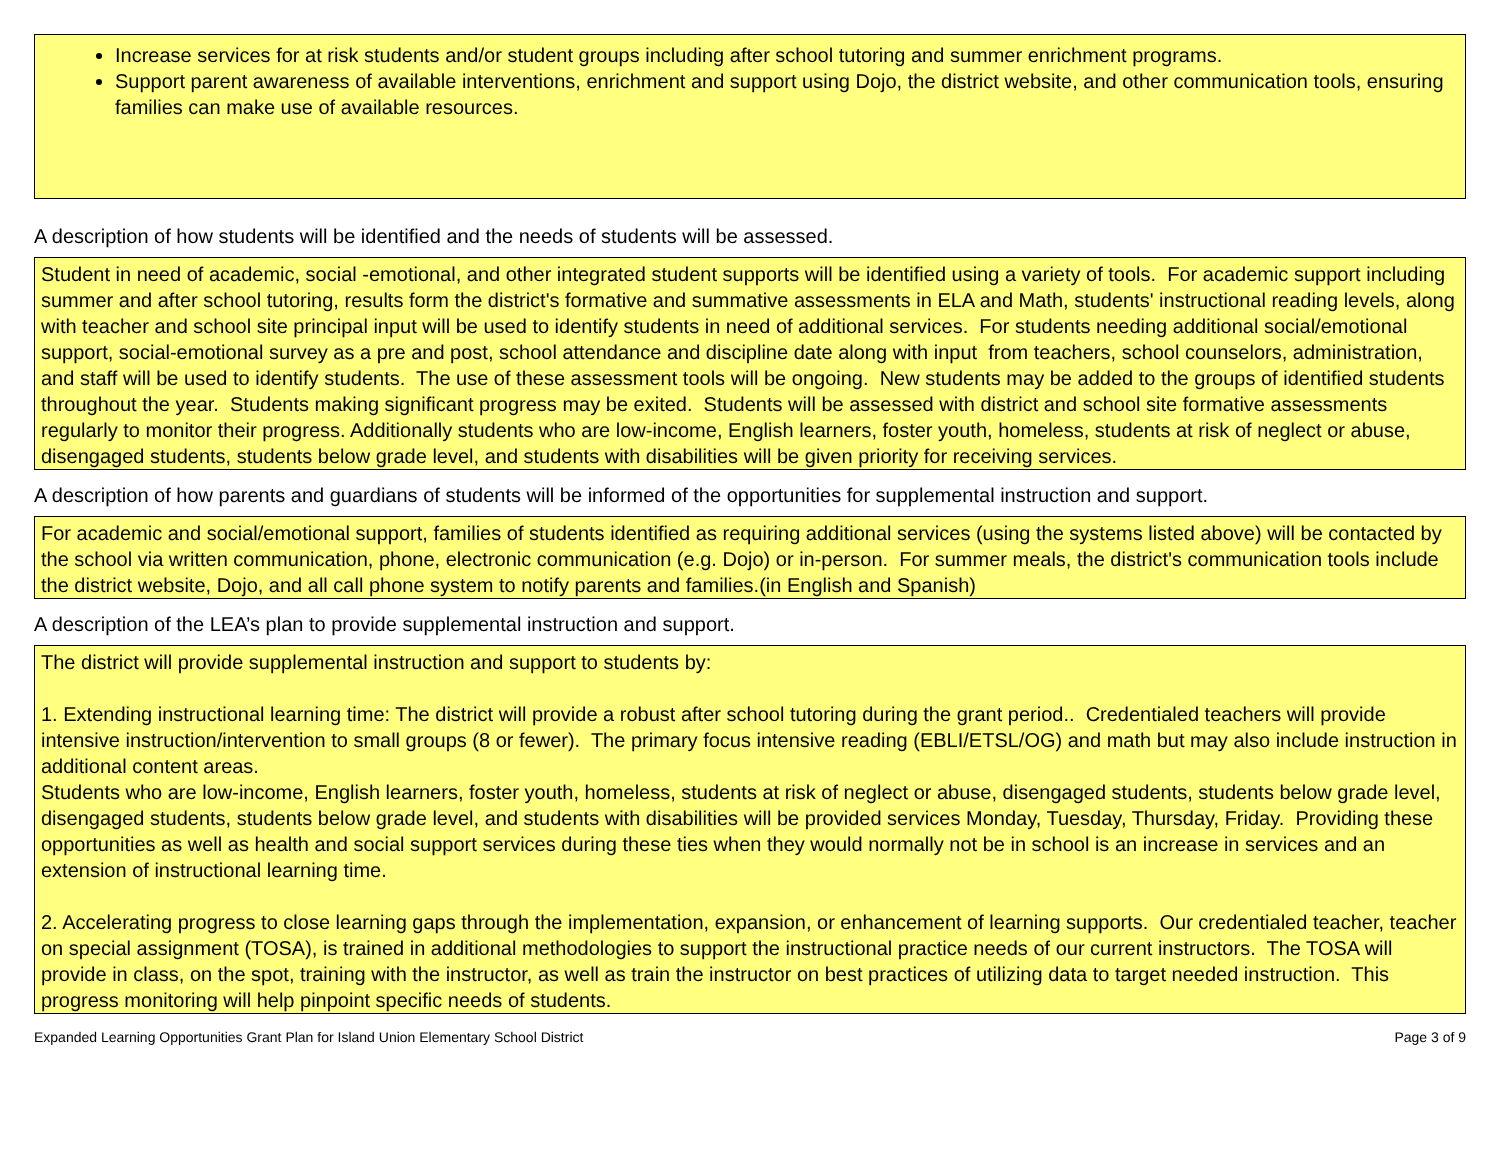Increase services for at risk students and/or student groups including after school tutoring and summer enrichment programs.
Support parent awareness of available interventions, enrichment and support using Dojo, the district website, and other communication tools, ensuring families can make use of available resources.
A description of how students will be identified and the needs of students will be assessed.
Student in need of academic, social -emotional, and other integrated student supports will be identified using a variety of tools. For academic support including summer and after school tutoring, results form the district's formative and summative assessments in ELA and Math, students' instructional reading levels, along with teacher and school site principal input will be used to identify students in need of additional services. For students needing additional social/emotional support, social-emotional survey as a pre and post, school attendance and discipline date along with input from teachers, school counselors, administration, and staff will be used to identify students. The use of these assessment tools will be ongoing. New students may be added to the groups of identified students throughout the year. Students making significant progress may be exited. Students will be assessed with district and school site formative assessments regularly to monitor their progress. Additionally students who are low-income, English learners, foster youth, homeless, students at risk of neglect or abuse, disengaged students, students below grade level, and students with disabilities will be given priority for receiving services.
A description of how parents and guardians of students will be informed of the opportunities for supplemental instruction and support.
For academic and social/emotional support, families of students identified as requiring additional services (using the systems listed above) will be contacted by the school via written communication, phone, electronic communication (e.g. Dojo) or in-person. For summer meals, the district's communication tools include the district website, Dojo, and all call phone system to notify parents and families.(in English and Spanish)
A description of the LEA’s plan to provide supplemental instruction and support.
The district will provide supplemental instruction and support to students by:
1. Extending instructional learning time: The district will provide a robust after school tutoring during the grant period.. Credentialed teachers will provide intensive instruction/intervention to small groups (8 or fewer). The primary focus intensive reading (EBLI/ETSL/OG) and math but may also include instruction in additional content areas.
Students who are low-income, English learners, foster youth, homeless, students at risk of neglect or abuse, disengaged students, students below grade level, disengaged students, students below grade level, and students with disabilities will be provided services Monday, Tuesday, Thursday, Friday. Providing these opportunities as well as health and social support services during these ties when they would normally not be in school is an increase in services and an extension of instructional learning time.
2. Accelerating progress to close learning gaps through the implementation, expansion, or enhancement of learning supports. Our credentialed teacher, teacher on special assignment (TOSA), is trained in additional methodologies to support the instructional practice needs of our current instructors. The TOSA will provide in class, on the spot, training with the instructor, as well as train the instructor on best practices of utilizing data to target needed instruction. This progress monitoring will help pinpoint specific needs of students.
Expanded Learning Opportunities Grant Plan for Island Union Elementary School District Page 3 of 9